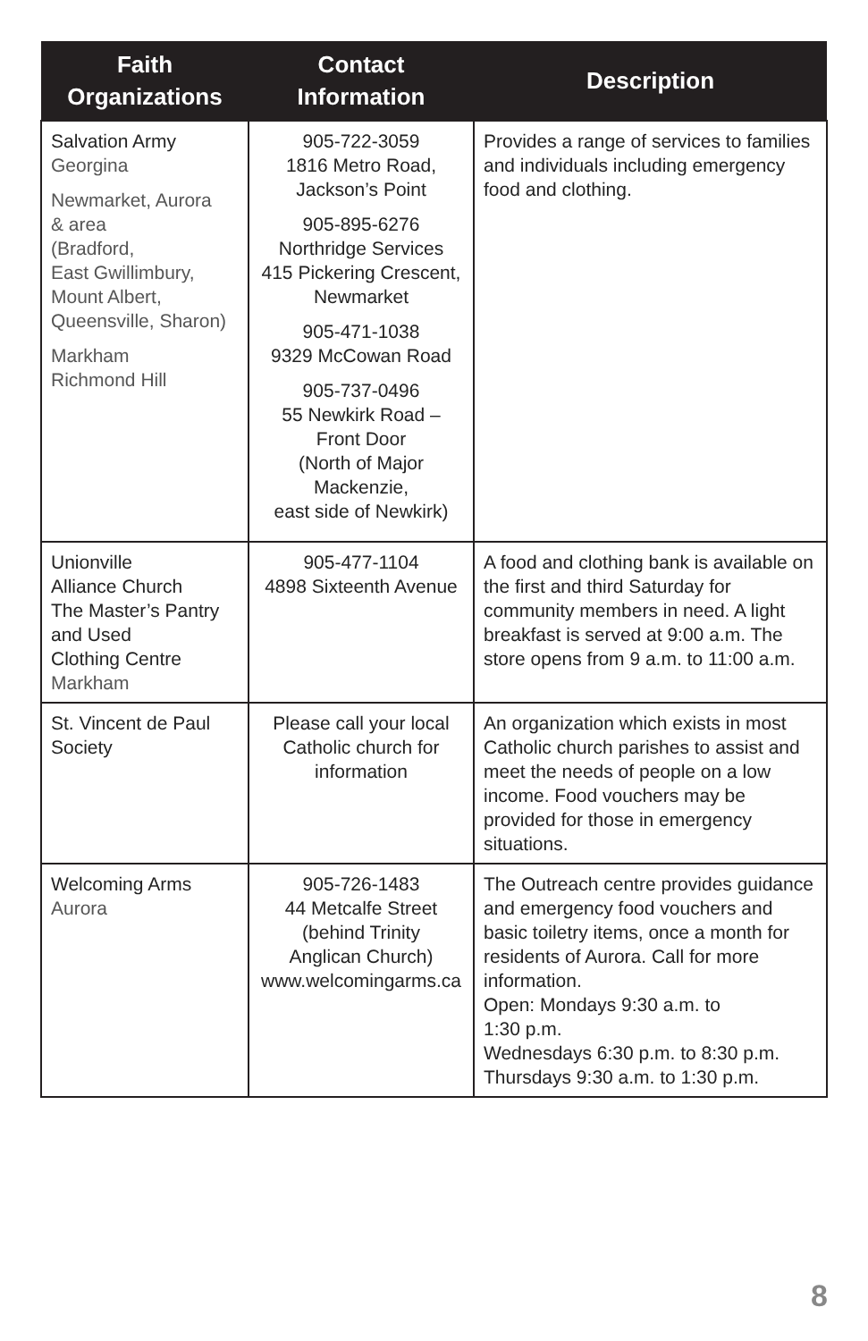| Faith Organizations | Contact Information | Description |
| --- | --- | --- |
| Salvation Army Georgina Newmarket, Aurora & area (Bradford, East Gwillimbury, Mount Albert, Queensville, Sharon) Markham Richmond Hill | 905-722-3059 1816 Metro Road, Jackson’s Point 905-895-6276 Northridge Services 415 Pickering Crescent, Newmarket 905-471-1038 9329 McCowan Road 905-737-0496 55 Newkirk Road – Front Door (North of Major Mackenzie, east side of Newkirk) | Provides a range of services to families and individuals including emergency food and clothing. |
| Unionville Alliance Church The Master’s Pantry and Used Clothing Centre Markham | 905-477-1104 4898 Sixteenth Avenue | A food and clothing bank is available on the first and third Saturday for community members in need. A light breakfast is served at 9:00 a.m. The store opens from 9 a.m. to 11:00 a.m. |
| St. Vincent de Paul Society | Please call your local Catholic church for information | An organization which exists in most Catholic church parishes to assist and meet the needs of people on a low income. Food vouchers may be provided for those in emergency situations. |
| Welcoming Arms Aurora | 905-726-1483 44 Metcalfe Street (behind Trinity Anglican Church) www.welcomingarms.ca | The Outreach centre provides guidance and emergency food vouchers and basic toiletry items, once a month for residents of Aurora. Call for more information. Open: Mondays 9:30 a.m. to 1:30 p.m. Wednesdays 6:30 p.m. to 8:30 p.m. Thursdays 9:30 a.m. to 1:30 p.m. |
8